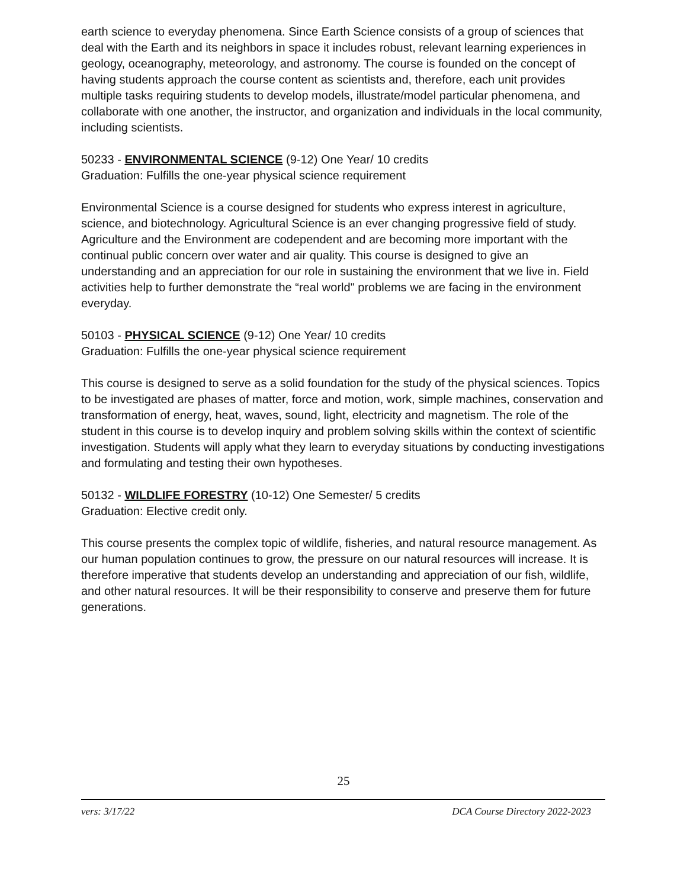earth science to everyday phenomena. Since Earth Science consists of a group of sciences that deal with the Earth and its neighbors in space it includes robust, relevant learning experiences in geology, oceanography, meteorology, and astronomy. The course is founded on the concept of having students approach the course content as scientists and, therefore, each unit provides multiple tasks requiring students to develop models, illustrate/model particular phenomena, and collaborate with one another, the instructor, and organization and individuals in the local community, including scientists.
50233 - ENVIRONMENTAL SCIENCE (9-12) One Year/ 10 credits
Graduation: Fulfills the one-year physical science requirement
Environmental Science is a course designed for students who express interest in agriculture, science, and biotechnology. Agricultural Science is an ever changing progressive field of study. Agriculture and the Environment are codependent and are becoming more important with the continual public concern over water and air quality. This course is designed to give an understanding and an appreciation for our role in sustaining the environment that we live in. Field activities help to further demonstrate the “real world" problems we are facing in the environment everyday.
50103 - PHYSICAL SCIENCE (9-12) One Year/ 10 credits
Graduation: Fulfills the one-year physical science requirement
This course is designed to serve as a solid foundation for the study of the physical sciences. Topics to be investigated are phases of matter, force and motion, work, simple machines, conservation and transformation of energy, heat, waves, sound, light, electricity and magnetism. The role of the student in this course is to develop inquiry and problem solving skills within the context of scientific investigation. Students will apply what they learn to everyday situations by conducting investigations and formulating and testing their own hypotheses.
50132 - WILDLIFE FORESTRY (10-12) One Semester/ 5 credits
Graduation: Elective credit only.
This course presents the complex topic of wildlife, fisheries, and natural resource management. As our human population continues to grow, the pressure on our natural resources will increase. It is therefore imperative that students develop an understanding and appreciation of our fish, wildlife, and other natural resources. It will be their responsibility to conserve and preserve them for future generations.
25
vers: 3/17/22 DCA Course Directory 2022-2023